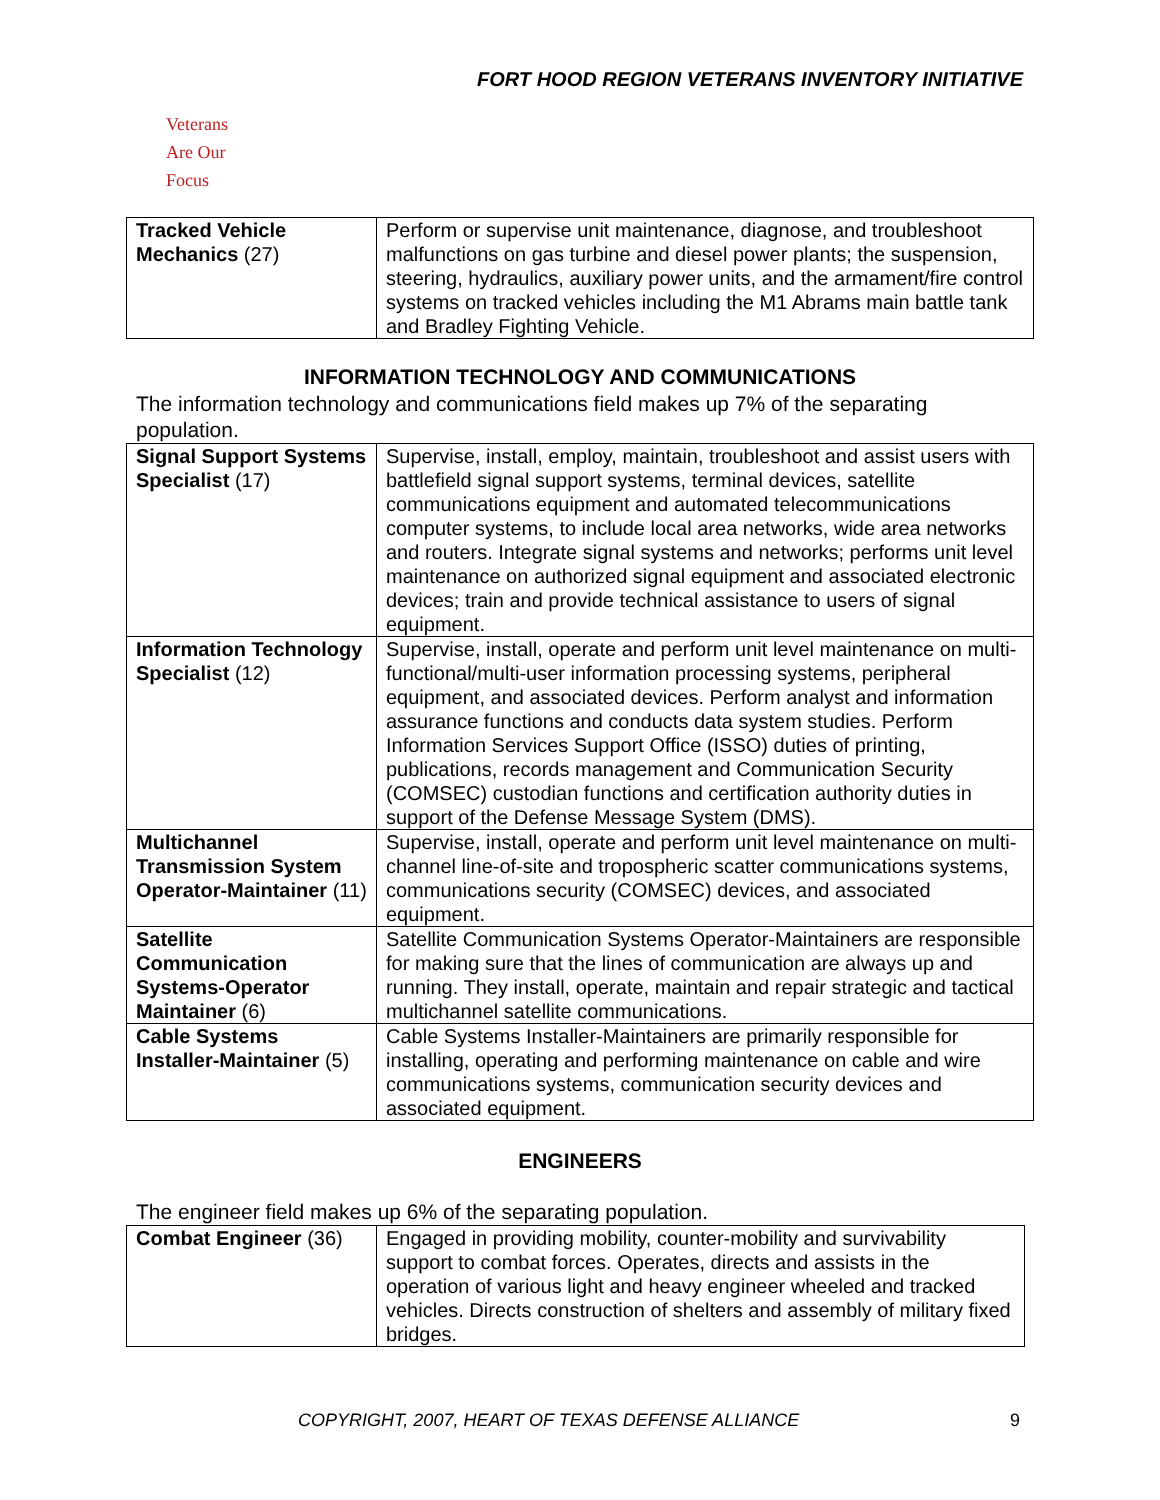FORT HOOD REGION VETERANS INVENTORY INITIATIVE
Veterans
Are Our Focus
| Tracked Vehicle Mechanics (27) | Perform or supervise unit maintenance, diagnose, and troubleshoot malfunctions on gas turbine and diesel power plants; the suspension, steering, hydraulics, auxiliary power units, and the armament/fire control systems on tracked vehicles including the M1 Abrams main battle tank and Bradley Fighting Vehicle. |
INFORMATION TECHNOLOGY AND COMMUNICATIONS
The information technology and communications field makes up 7% of the separating population.
| Signal Support Systems Specialist (17) | Supervise, install, employ, maintain, troubleshoot and assist users with battlefield signal support systems, terminal devices, satellite communications equipment and automated telecommunications computer systems, to include local area networks, wide area networks and routers. Integrate signal systems and networks; performs unit level maintenance on authorized signal equipment and associated electronic devices; train and provide technical assistance to users of signal equipment. |
| Information Technology Specialist (12) | Supervise, install, operate and perform unit level maintenance on multi-functional/multi-user information processing systems, peripheral equipment, and associated devices. Perform analyst and information assurance functions and conducts data system studies. Perform Information Services Support Office (ISSO) duties of printing, publications, records management and Communication Security (COMSEC) custodian functions and certification authority duties in support of the Defense Message System (DMS). |
| Multichannel Transmission System Operator-Maintainer (11) | Supervise, install, operate and perform unit level maintenance on multi-channel line-of-site and tropospheric scatter communications systems, communications security (COMSEC) devices, and associated equipment. |
| Satellite Communication Systems-Operator Maintainer (6) | Satellite Communication Systems Operator-Maintainers are responsible for making sure that the lines of communication are always up and running. They install, operate, maintain and repair strategic and tactical multichannel satellite communications. |
| Cable Systems Installer-Maintainer (5) | Cable Systems Installer-Maintainers are primarily responsible for installing, operating and performing maintenance on cable and wire communications systems, communication security devices and associated equipment. |
ENGINEERS
The engineer field makes up 6% of the separating population.
| Combat Engineer (36) | Engaged in providing mobility, counter-mobility and survivability support to combat forces. Operates, directs and assists in the operation of various light and heavy engineer wheeled and tracked vehicles. Directs construction of shelters and assembly of military fixed bridges. |
COPYRIGHT, 2007, HEART OF TEXAS DEFENSE ALLIANCE 9